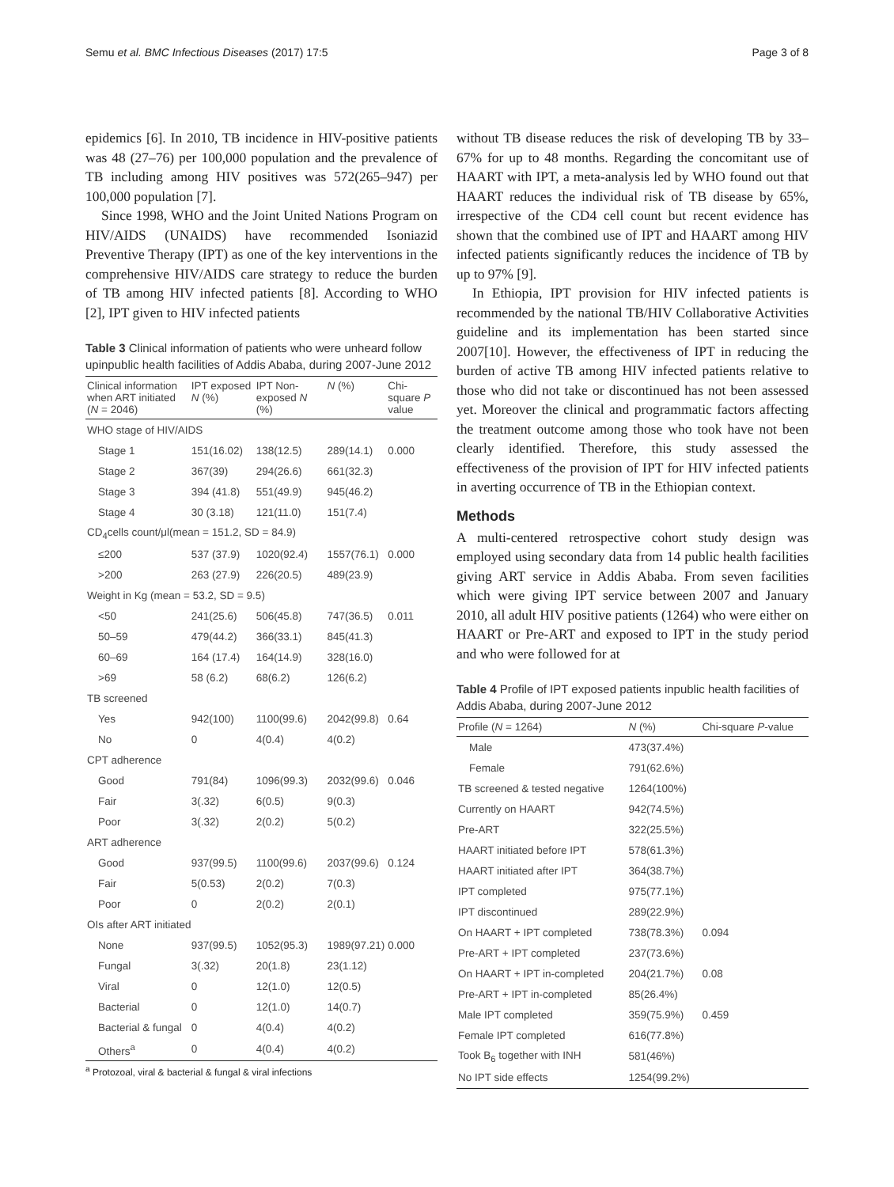Semu et al. BMC Infectious Diseases (2017) 17:5 Page 3 of 8
epidemics [6]. In 2010, TB incidence in HIV-positive patients was 48 (27–76) per 100,000 population and the prevalence of TB including among HIV positives was 572(265–947) per 100,000 population [7].
Since 1998, WHO and the Joint United Nations Program on HIV/AIDS (UNAIDS) have recommended Isoniazid Preventive Therapy (IPT) as one of the key interventions in the comprehensive HIV/AIDS care strategy to reduce the burden of TB among HIV infected patients [8]. According to WHO [2], IPT given to HIV infected patients
Table 3 Clinical information of patients who were unheard follow upinpublic health facilities of Addis Ababa, during 2007-June 2012
| Clinical information when ART initiated ( N = 2046) | IPT exposed N (%) | IPT Non-exposed N (%) | N (%) | Chi-square P value |
| --- | --- | --- | --- | --- |
| WHO stage of HIV/AIDS | | | | |
| Stage 1 | 151(16.02) | 138(12.5) | 289(14.1) | 0.000 |
| Stage 2 | 367(39) | 294(26.6) | 661(32.3) | |
| Stage 3 | 394 (41.8) | 551(49.9) | 945(46.2) | |
| Stage 4 | 30 (3.18) | 121(11.0) | 151(7.4) | |
| CD<sub>4</sub>cells count/μl(mean = 151.2, SD = 84.9) | | | | |
| ≤200 | 537 (37.9) | 1020(92.4) | 1557(76.1) | 0.000 |
| >200 | 263 (27.9) | 226(20.5) | 489(23.9) | |
| Weight in Kg (mean = 53.2, SD = 9.5) | | | | |
| <50 | 241(25.6) | 506(45.8) | 747(36.5) | 0.011 |
| 50–59 | 479(44.2) | 366(33.1) | 845(41.3) | |
| 60–69 | 164 (17.4) | 164(14.9) | 328(16.0) | |
| >69 | 58 (6.2) | 68(6.2) | 126(6.2) | |
| TB screened | | | | |
| Yes | 942(100) | 1100(99.6) | 2042(99.8) | 0.64 |
| No | 0 | 4(0.4) | 4(0.2) | |
| CPT adherence | | | | |
| Good | 791(84) | 1096(99.3) | 2032(99.6) | 0.046 |
| Fair | 3(.32) | 6(0.5) | 9(0.3) | |
| Poor | 3(.32) | 2(0.2) | 5(0.2) | |
| ART adherence | | | | |
| Good | 937(99.5) | 1100(99.6) | 2037(99.6) | 0.124 |
| Fair | 5(0.53) | 2(0.2) | 7(0.3) | |
| Poor | 0 | 2(0.2) | 2(0.1) | |
| OIs after ART initiated | | | | |
| None | 937(99.5) | 1052(95.3) | 1989(97.21) | 0.000 |
| Fungal | 3(.32) | 20(1.8) | 23(1.12) | |
| Viral | 0 | 12(1.0) | 12(0.5) | |
| Bacterial | 0 | 12(1.0) | 14(0.7) | |
| Bacterial & fungal | 0 | 4(0.4) | 4(0.2) | |
| Others<sup>a</sup> | 0 | 4(0.4) | 4(0.2) | |
<sup>a</sup> Protozoal, viral & bacterial & fungal & viral infections
without TB disease reduces the risk of developing TB by 33–67% for up to 48 months. Regarding the concomitant use of HAART with IPT, a meta-analysis led by WHO found out that HAART reduces the individual risk of TB disease by 65%, irrespective of the CD4 cell count but recent evidence has shown that the combined use of IPT and HAART among HIV infected patients significantly reduces the incidence of TB by up to 97% [9].
In Ethiopia, IPT provision for HIV infected patients is recommended by the national TB/HIV Collaborative Activities guideline and its implementation has been started since 2007[10]. However, the effectiveness of IPT in reducing the burden of active TB among HIV infected patients relative to those who did not take or discontinued has not been assessed yet. Moreover the clinical and programmatic factors affecting the treatment outcome among those who took have not been clearly identified. Therefore, this study assessed the effectiveness of the provision of IPT for HIV infected patients in averting occurrence of TB in the Ethiopian context.
Methods
A multi-centered retrospective cohort study design was employed using secondary data from 14 public health facilities giving ART service in Addis Ababa. From seven facilities which were giving IPT service between 2007 and January 2010, all adult HIV positive patients (1264) who were either on HAART or Pre-ART and exposed to IPT in the study period and who were followed for at
Table 4 Profile of IPT exposed patients inpublic health facilities of Addis Ababa, during 2007-June 2012
| Profile ( N = 1264) | N (%) | Chi-square P -value |
| --- | --- | --- |
| Male | 473(37.4%) | |
| Female | 791(62.6%) | |
| TB screened & tested negative | 1264(100%) | |
| Currently on HAART | 942(74.5%) | |
| Pre-ART | 322(25.5%) | |
| HAART initiated before IPT | 578(61.3%) | |
| HAART initiated after IPT | 364(38.7%) | |
| IPT completed | 975(77.1%) | |
| IPT discontinued | 289(22.9%) | |
| On HAART + IPT completed | 738(78.3%) | 0.094 |
| Pre-ART + IPT completed | 237(73.6%) | |
| On HAART + IPT in-completed | 204(21.7%) | 0.08 |
| Pre-ART + IPT in-completed | 85(26.4%) | |
| Male IPT completed | 359(75.9%) | 0.459 |
| Female IPT completed | 616(77.8%) | |
| Took B<sub>6</sub> together with INH | 581(46%) | |
| No IPT side effects | 1254(99.2%) | |